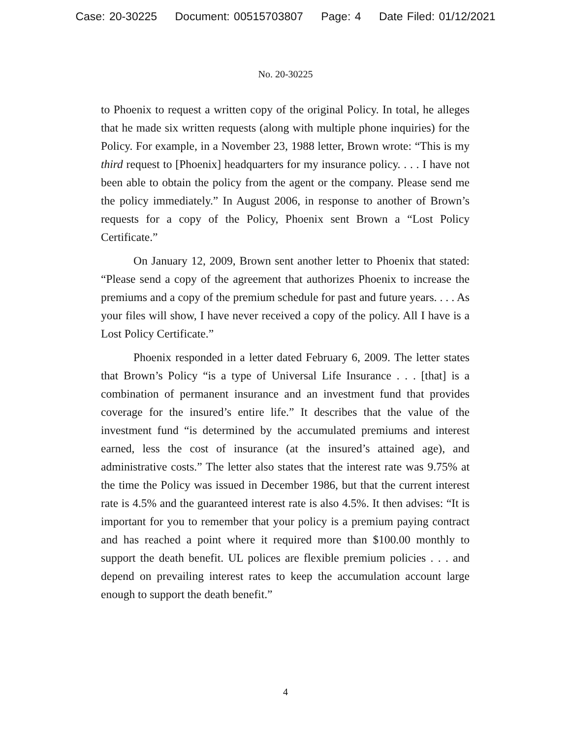Case: 20-30225 Document: 00515703807 Page: 4 Date Filed: 01/12/2021
No. 20-30225
to Phoenix to request a written copy of the original Policy. In total, he alleges that he made six written requests (along with multiple phone inquiries) for the Policy. For example, in a November 23, 1988 letter, Brown wrote: “This is my third request to [Phoenix] headquarters for my insurance policy. . . . I have not been able to obtain the policy from the agent or the company. Please send me the policy immediately.” In August 2006, in response to another of Brown’s requests for a copy of the Policy, Phoenix sent Brown a “Lost Policy Certificate.”
On January 12, 2009, Brown sent another letter to Phoenix that stated: “Please send a copy of the agreement that authorizes Phoenix to increase the premiums and a copy of the premium schedule for past and future years. . . . As your files will show, I have never received a copy of the policy. All I have is a Lost Policy Certificate.”
Phoenix responded in a letter dated February 6, 2009. The letter states that Brown’s Policy “is a type of Universal Life Insurance . . . [that] is a combination of permanent insurance and an investment fund that provides coverage for the insured’s entire life.” It describes that the value of the investment fund “is determined by the accumulated premiums and interest earned, less the cost of insurance (at the insured’s attained age), and administrative costs.” The letter also states that the interest rate was 9.75% at the time the Policy was issued in December 1986, but that the current interest rate is 4.5% and the guaranteed interest rate is also 4.5%. It then advises: “It is important for you to remember that your policy is a premium paying contract and has reached a point where it required more than $100.00 monthly to support the death benefit. UL polices are flexible premium policies . . . and depend on prevailing interest rates to keep the accumulation account large enough to support the death benefit.”
4